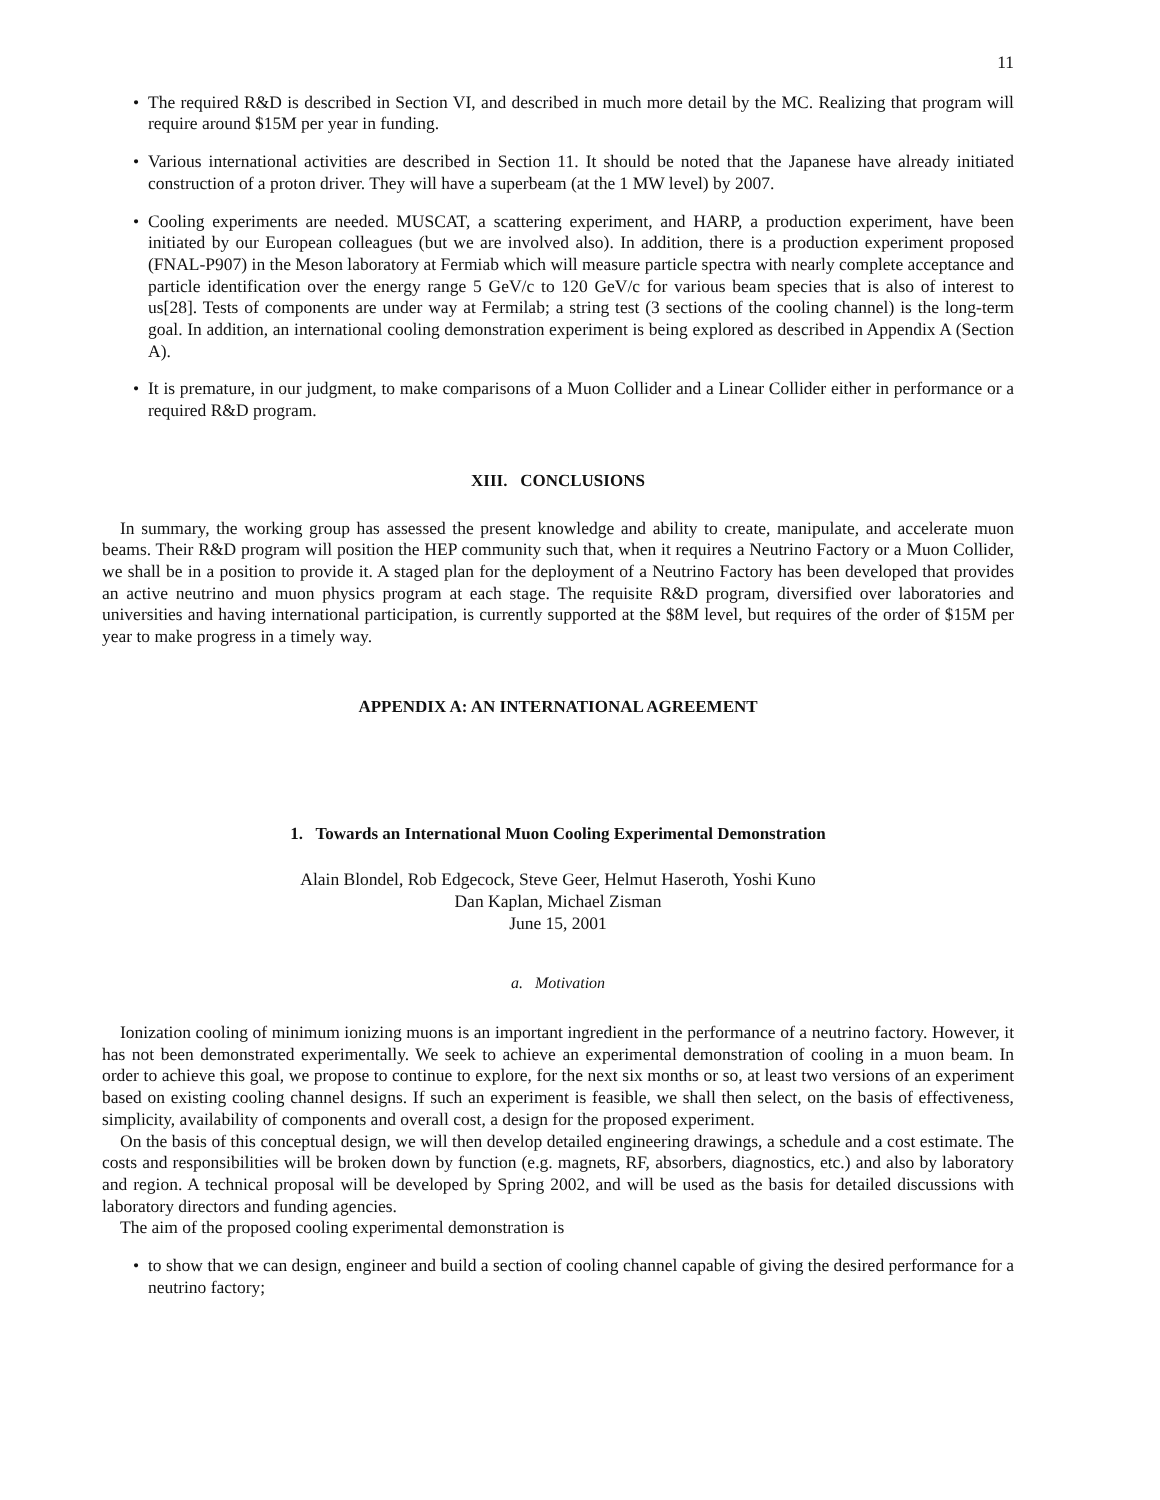11
• The required R&D is described in Section VI, and described in much more detail by the MC. Realizing that program will require around $15M per year in funding.
• Various international activities are described in Section 11. It should be noted that the Japanese have already initiated construction of a proton driver. They will have a superbeam (at the 1 MW level) by 2007.
• Cooling experiments are needed. MUSCAT, a scattering experiment, and HARP, a production experiment, have been initiated by our European colleagues (but we are involved also). In addition, there is a production experiment proposed (FNAL-P907) in the Meson laboratory at Fermiab which will measure particle spectra with nearly complete acceptance and particle identification over the energy range 5 GeV/c to 120 GeV/c for various beam species that is also of interest to us[28]. Tests of components are under way at Fermilab; a string test (3 sections of the cooling channel) is the long-term goal. In addition, an international cooling demonstration experiment is being explored as described in Appendix A (Section A).
• It is premature, in our judgment, to make comparisons of a Muon Collider and a Linear Collider either in performance or a required R&D program.
XIII. CONCLUSIONS
In summary, the working group has assessed the present knowledge and ability to create, manipulate, and accelerate muon beams. Their R&D program will position the HEP community such that, when it requires a Neutrino Factory or a Muon Collider, we shall be in a position to provide it. A staged plan for the deployment of a Neutrino Factory has been developed that provides an active neutrino and muon physics program at each stage. The requisite R&D program, diversified over laboratories and universities and having international participation, is currently supported at the $8M level, but requires of the order of $15M per year to make progress in a timely way.
APPENDIX A: AN INTERNATIONAL AGREEMENT
1. Towards an International Muon Cooling Experimental Demonstration
Alain Blondel, Rob Edgecock, Steve Geer, Helmut Haseroth, Yoshi Kuno
Dan Kaplan, Michael Zisman
June 15, 2001
a. Motivation
Ionization cooling of minimum ionizing muons is an important ingredient in the performance of a neutrino factory. However, it has not been demonstrated experimentally. We seek to achieve an experimental demonstration of cooling in a muon beam. In order to achieve this goal, we propose to continue to explore, for the next six months or so, at least two versions of an experiment based on existing cooling channel designs. If such an experiment is feasible, we shall then select, on the basis of effectiveness, simplicity, availability of components and overall cost, a design for the proposed experiment.
On the basis of this conceptual design, we will then develop detailed engineering drawings, a schedule and a cost estimate. The costs and responsibilities will be broken down by function (e.g. magnets, RF, absorbers, diagnostics, etc.) and also by laboratory and region. A technical proposal will be developed by Spring 2002, and will be used as the basis for detailed discussions with laboratory directors and funding agencies.
The aim of the proposed cooling experimental demonstration is
• to show that we can design, engineer and build a section of cooling channel capable of giving the desired performance for a neutrino factory;